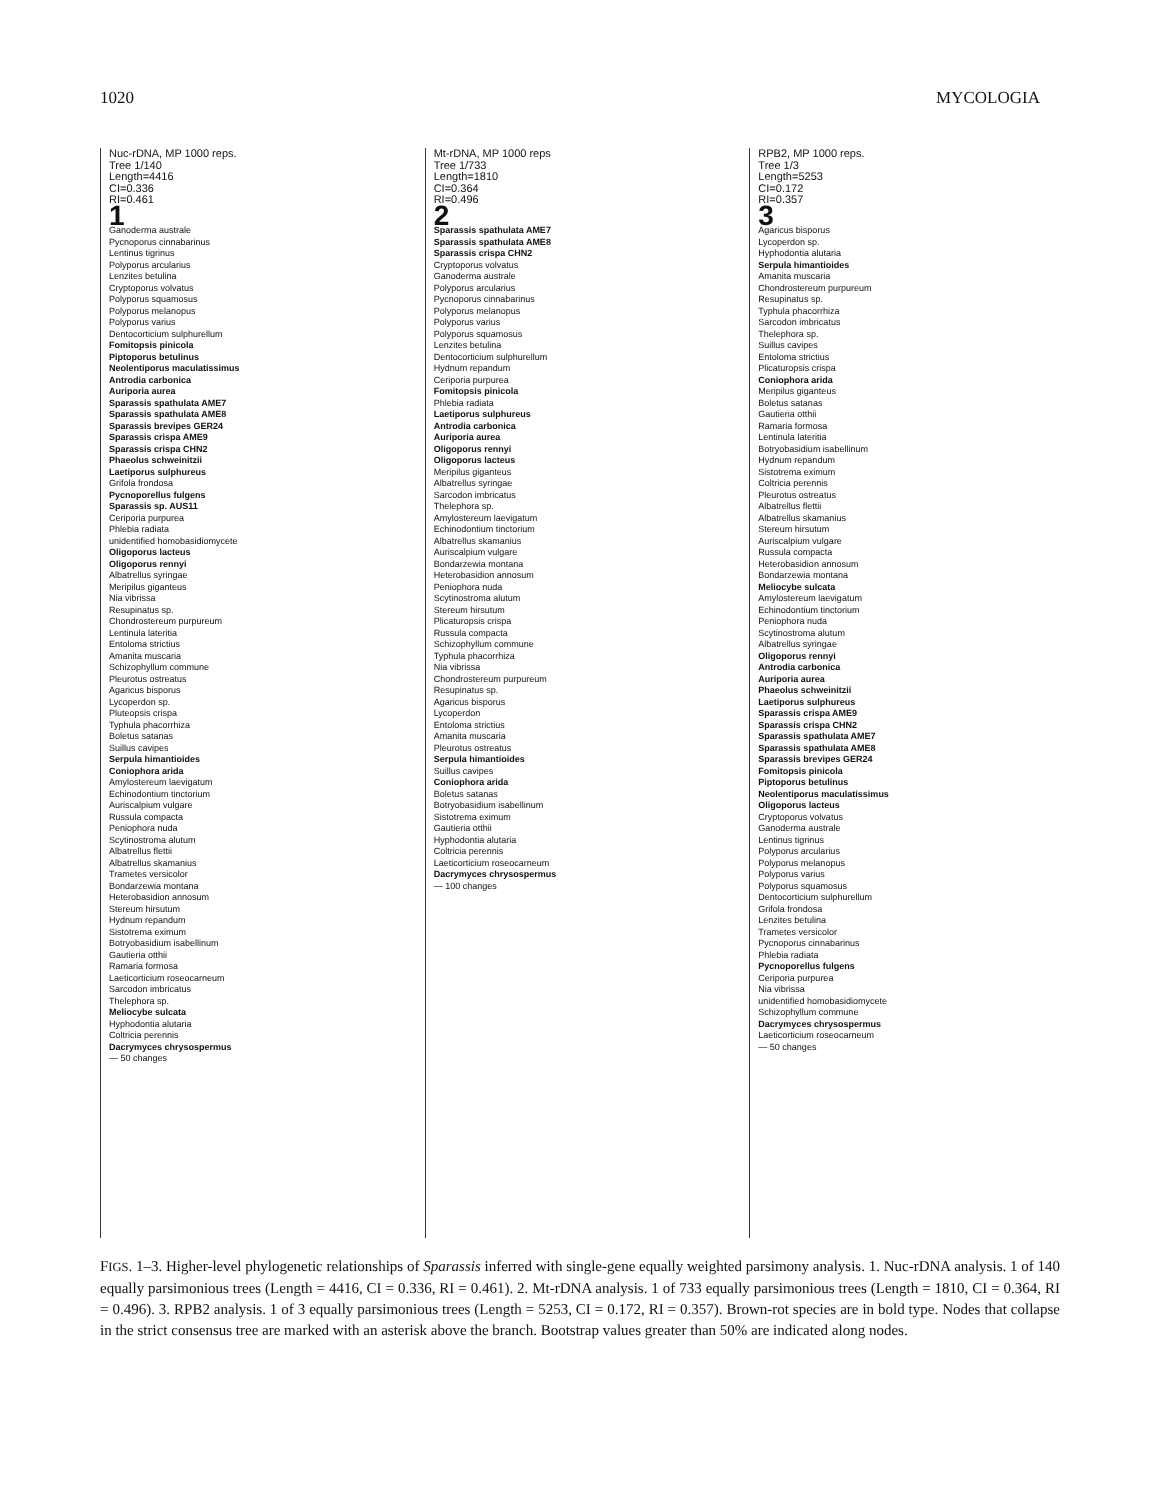1020 MYCOLOGIA
Nuc-rDNA, MP 1000 reps.
Tree 1/140
Length=4416
CI=0.336
RI=0.461
1
Ganoderma australe
Pycnoporus cinnabarinus
Lentinus tigrinus
Polyporus arcularius
Lenzites betulina
Cryptoporus volvatus
Polyporus squamosus
Polyporus melanopus
Polyporus varius
Dentocorticium sulphurellum
Fomitopsis pinicola
Piptoporus betulinus
Neolentiporus maculatissimus
Antrodia carbonica
Auriporia aurea
Sparassis spathulata AME7
Sparassis spathulata AME8
Sparassis brevipes GER24
Sparassis crispa AME9
Sparassis crispa CHN2
Phaeolus schweinitzii
Laetiporus sulphureus
Grifola frondosa
Pycnoporellus fulgens
Sparassis sp. AUS11
Ceriporia purpurea
Phlebia radiata
unidentified homobasidiomycete
Oligoporus lacteus
Oligoporus rennyi
Albatrellus syringae
Meripilus giganteus
Nia vibrissa
Resupinatus sp.
Chondrostereum purpureum
Lentinula lateritia
Entoloma strictius
Amanita muscaria
Schizophyllum commune
Pleurotus ostreatus
Agaricus bisporus
Lycoperdon sp.
Pluteopsis crispa
Typhula phacorrhiza
Boletus satanas
Suillus cavipes
Serpula himantioides
Coniophora arida
Amylostereum laevigatum
Echinodontium tinctorium
Auriscalpium vulgare
Russula compacta
Peniophora nuda
Scytinostroma alutum
Albatrellus flettii
Albatrellus skamanius
Trametes versicolor
Bondarzewia montana
Heterobasidion annosum
Stereum hirsutum
Hydnum repandum
Sistotrema eximum
Botryobasidium isabellinum
Gautieria otthii
Ramaria formosa
Laeticorticium roseocarneum
Sarcodon imbricatus
Thelephora sp.
Meliocybe sulcata
Hyphodontia alutaria
Coltricia perennis
Dacrymyces chrysospermus
— 50 changes
Mt-rDNA, MP 1000 reps
Tree 1/733
Length=1810
CI=0.364
RI=0.496
2
Sparassis spathulata AME7
Sparassis spathulata AME8
Sparassis crispa CHN2
Cryptoporus volvatus
Ganoderma australe
Polyporus arcularius
Pycnoporus cinnabarinus
Polyporus melanopus
Polyporus varius
Polyporus squamosus
Lenzites betulina
Dentocorticium sulphurellum
Hydnum repandum
Ceriporia purpurea
Fomitopsis pinicola
Phlebia radiata
Laetiporus sulphureus
Antrodia carbonica
Auriporia aurea
Oligoporus rennyi
Oligoporus lacteus
Meripilus giganteus
Albatrellus syringae
Sarcodon imbricatus
Thelephora sp.
Amylostereum laevigatum
Echinodontium tinctorium
Albatrellus skamanius
Auriscalpium vulgare
Bondarzewia montana
Heterobasidion annosum
Peniophora nuda
Scytinostroma alutum
Stereum hirsutum
Plicaturopsis crispa
Russula compacta
Schizophyllum commune
Typhula phacorrhiza
Nia vibrissa
Chondrostereum purpureum
Resupinatus sp.
Agaricus bisporus
Lycoperdon
Entoloma strictius
Amanita muscaria
Pleurotus ostreatus
Serpula himantioides
Suillus cavipes
Coniophora arida
Boletus satanas
Botryobasidium isabellinum
Sistotrema eximum
Gautieria otthii
Hyphodontia alutaria
Coltricia perennis
Laeticorticium roseocarneum
Dacrymyces chrysospermus
— 100 changes
RPB2, MP 1000 reps.
Tree 1/3
Length=5253
CI=0.172
RI=0.357
3
Agaricus bisporus
Lycoperdon sp.
Hyphodontia alutaria
Serpula himantioides
Amanita muscaria
Chondrostereum purpureum
Resupinatus sp.
Typhula phacorrhiza
Sarcodon imbricatus
Thelephora sp.
Suillus cavipes
Entoloma strictius
Plicaturopsis crispa
Coniophora arida
Meripilus giganteus
Boletus satanas
Gautieria otthii
Ramaria formosa
Lentinula lateritia
Botryobasidium isabellinum
Hydnum repandum
Sistotrema eximum
Coltricia perennis
Pleurotus ostreatus
Albatrellus flettii
Albatrellus skamanius
Stereum hirsutum
Auriscalpium vulgare
Russula compacta
Heterobasidion annosum
Bondarzewia montana
Meliocybe sulcata
Amylostereum laevigatum
Echinodontium tinctorium
Peniophora nuda
Scytinostroma alutum
Albatrellus syringae
Oligoporus rennyi
Antrodia carbonica
Auriporia aurea
Phaeolus schweinitzii
Laetiporus sulphureus
Sparassis crispa AME9
Sparassis crispa CHN2
Sparassis spathulata AME7
Sparassis spathulata AME8
Sparassis brevipes GER24
Fomitopsis pinicola
Piptoporus betulinus
Neolentiporus maculatissimus
Oligoporus lacteus
Cryptoporus volvatus
Ganoderma australe
Lentinus tigrinus
Polyporus arcularius
Polyporus melanopus
Polyporus varius
Polyporus squamosus
Dentocorticium sulphurellum
Grifola frondosa
Lenzites betulina
Trametes versicolor
Pycnoporus cinnabarinus
Phlebia radiata
Pycnoporellus fulgens
Ceriporia purpurea
Nia vibrissa
unidentified homobasidiomycete
Schizophyllum commune
Dacrymyces chrysospermus
Laeticorticium roseocarneum
— 50 changes
FIGS. 1–3. Higher-level phylogenetic relationships of Sparassis inferred with single-gene equally weighted parsimony analysis. 1. Nuc-rDNA analysis. 1 of 140 equally parsimonious trees (Length = 4416, CI = 0.336, RI = 0.461). 2. Mt-rDNA analysis. 1 of 733 equally parsimonious trees (Length = 1810, CI = 0.364, RI = 0.496). 3. RPB2 analysis. 1 of 3 equally parsimonious trees (Length = 5253, CI = 0.172, RI = 0.357). Brown-rot species are in bold type. Nodes that collapse in the strict consensus tree are marked with an asterisk above the branch. Bootstrap values greater than 50% are indicated along nodes.